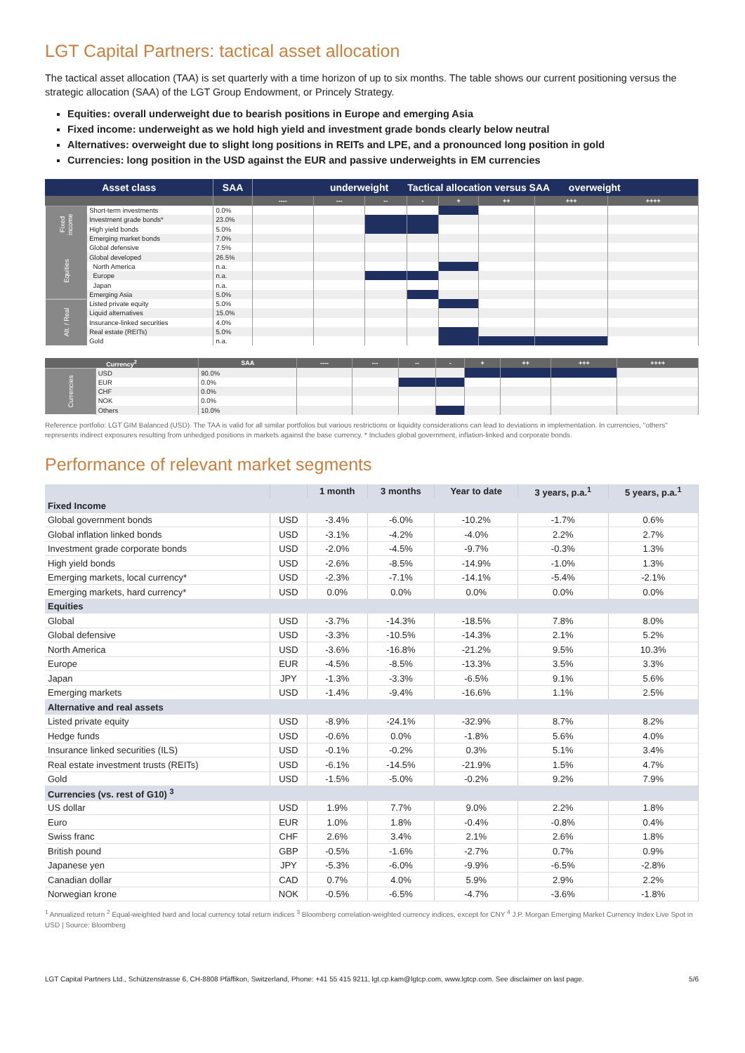LGT Capital Partners: tactical asset allocation
The tactical asset allocation (TAA) is set quarterly with a time horizon of up to six months. The table shows our current positioning versus the strategic allocation (SAA) of the LGT Group Endowment, or Princely Strategy.
Equities: overall underweight due to bearish positions in Europe and emerging Asia
Fixed income: underweight as we hold high yield and investment grade bonds clearly below neutral
Alternatives: overweight due to slight long positions in REITs and LPE, and a pronounced long position in gold
Currencies: long position in the USD against the EUR and passive underweights in EM currencies
| Asset class | | SAA | underweight Tactical allocation versus SAA overweight | | | | | | | |
| --- | --- | --- | --- | --- | --- | --- | --- | --- | --- | --- |
| | | | ---- | --- | -- | - | + | ++ | +++ | ++++ |
| Fixed income | Short-term investments | 0.0% | | | | | | | | |
| | Investment grade bonds* | 23.0% | | | | | | | | |
| | High yield bonds | 5.0% | | | | | | | | |
| | Emerging market bonds | 7.0% | | | | | | | | |
| Equities | Global defensive | 7.5% | | | | | | | | |
| | Global developed | 26.5% | | | | | | | | |
| | North America | n.a. | | | | | | | | |
| | Europe | n.a. | | | | | | | | |
| | Japan | n.a. | | | | | | | | |
| | Emerging Asia | 5.0% | | | | | | | | |
| Alt. / Real | Listed private equity | 5.0% | | | | | | | | |
| | Liquid alternatives | 15.0% | | | | | | | | |
| | Insurance-linked securities | 4.0% | | | | | | | | |
| | Real estate (REITs) | 5.0% | | | | | | | | |
| | Gold | n.a. | | | | | | | | |
| Currency<sup>2</sup> | | SAA | ---- | --- | -- | - | + | ++ | +++ | ++++ |
| --- | --- | --- | --- | --- | --- | --- | --- | --- | --- | --- |
| Currencies | USD | 90.0% | | | | | | | | |
| | EUR | 0.0% | | | | | | | | |
| | CHF | 0.0% | | | | | | | | |
| | NOK | 0.0% | | | | | | | | |
| | Others | 10.0% | | | | | | | | |
Reference portfolio: LGT GIM Balanced (USD). The TAA is valid for all similar portfolios but various restrictions or liquidity considerations can lead to deviations in implementation. In currencies, "others" represents indirect exposures resulting from unhedged positions in markets against the base currency. * Includes global government, inflation-linked and corporate bonds.
Performance of relevant market segments
| | | 1 month | 3 months | Year to date | 3 years, p.a.<sup>1</sup> | 5 years, p.a.<sup>1</sup> |
| --- | --- | --- | --- | --- | --- | --- |
| Fixed Income | | | | | | |
| Global government bonds | USD | -3.4% | -6.0% | -10.2% | -1.7% | 0.6% |
| Global inflation linked bonds | USD | -3.1% | -4.2% | -4.0% | 2.2% | 2.7% |
| Investment grade corporate bonds | USD | -2.0% | -4.5% | -9.7% | -0.3% | 1.3% |
| High yield bonds | USD | -2.6% | -8.5% | -14.9% | -1.0% | 1.3% |
| Emerging markets, local currency* | USD | -2.3% | -7.1% | -14.1% | -5.4% | -2.1% |
| Emerging markets, hard currency* | USD | 0.0% | 0.0% | 0.0% | 0.0% | 0.0% |
| Equities | | | | | | |
| Global | USD | -3.7% | -14.3% | -18.5% | 7.8% | 8.0% |
| Global defensive | USD | -3.3% | -10.5% | -14.3% | 2.1% | 5.2% |
| North America | USD | -3.6% | -16.8% | -21.2% | 9.5% | 10.3% |
| Europe | EUR | -4.5% | -8.5% | -13.3% | 3.5% | 3.3% |
| Japan | JPY | -1.3% | -3.3% | -6.5% | 9.1% | 5.6% |
| Emerging markets | USD | -1.4% | -9.4% | -16.6% | 1.1% | 2.5% |
| Alternative and real assets | | | | | | |
| Listed private equity | USD | -8.9% | -24.1% | -32.9% | 8.7% | 8.2% |
| Hedge funds | USD | -0.6% | 0.0% | -1.8% | 5.6% | 4.0% |
| Insurance linked securities (ILS) | USD | -0.1% | -0.2% | 0.3% | 5.1% | 3.4% |
| Real estate investment trusts (REITs) | USD | -6.1% | -14.5% | -21.9% | 1.5% | 4.7% |
| Gold | USD | -1.5% | -5.0% | -0.2% | 9.2% | 7.9% |
| Currencies (vs. rest of G10) <sup>3</sup> | | | | | | |
| US dollar | USD | 1.9% | 7.7% | 9.0% | 2.2% | 1.8% |
| Euro | EUR | 1.0% | 1.8% | -0.4% | -0.8% | 0.4% |
| Swiss franc | CHF | 2.6% | 3.4% | 2.1% | 2.6% | 1.8% |
| British pound | GBP | -0.5% | -1.6% | -2.7% | 0.7% | 0.9% |
| Japanese yen | JPY | -5.3% | -6.0% | -9.9% | -6.5% | -2.8% |
| Canadian dollar | CAD | 0.7% | 4.0% | 5.9% | 2.9% | 2.2% |
| Norwegian krone | NOK | -0.5% | -6.5% | -4.7% | -3.6% | -1.8% |
<sup>1</sup> Annualized return <sup>2</sup> Equal-weighted hard and local currency total return indices <sup>3</sup> Bloomberg correlation-weighted currency indices, except for CNY <sup>4</sup> J.P. Morgan Emerging Market Currency Index Live Spot in USD | Source: Bloomberg
LGT Capital Partners Ltd., Schützenstrasse 6, CH-8808 Pfäffikon, Switzerland, Phone: +41 55 415 9211, lgt.cp.kam@lgtcp.com, www.lgtcp.com. See disclaimer on last page. 5/6